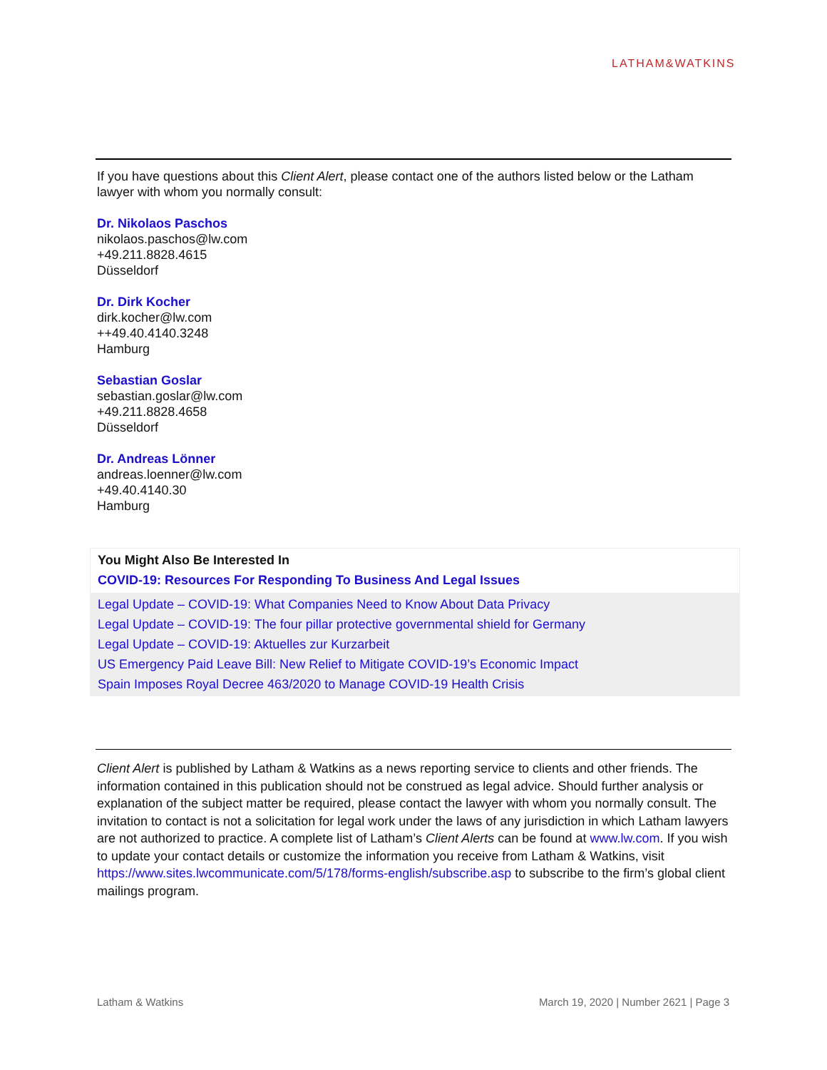LATHAM&WATKINS
If you have questions about this Client Alert, please contact one of the authors listed below or the Latham lawyer with whom you normally consult:
Dr. Nikolaos Paschos
nikolaos.paschos@lw.com
+49.211.8828.4615
Düsseldorf
Dr. Dirk Kocher
dirk.kocher@lw.com
++49.40.4140.3248
Hamburg
Sebastian Goslar
sebastian.goslar@lw.com
+49.211.8828.4658
Düsseldorf
Dr. Andreas Lönner
andreas.loenner@lw.com
+49.40.4140.30
Hamburg
You Might Also Be Interested In
COVID-19: Resources For Responding To Business And Legal Issues
Legal Update – COVID-19: What Companies Need to Know About Data Privacy
Legal Update – COVID-19: The four pillar protective governmental shield for Germany
Legal Update – COVID-19: Aktuelles zur Kurzarbeit
US Emergency Paid Leave Bill: New Relief to Mitigate COVID-19’s Economic Impact
Spain Imposes Royal Decree 463/2020 to Manage COVID-19 Health Crisis
Client Alert is published by Latham & Watkins as a news reporting service to clients and other friends. The information contained in this publication should not be construed as legal advice. Should further analysis or explanation of the subject matter be required, please contact the lawyer with whom you normally consult. The invitation to contact is not a solicitation for legal work under the laws of any jurisdiction in which Latham lawyers are not authorized to practice. A complete list of Latham’s Client Alerts can be found at www.lw.com. If you wish to update your contact details or customize the information you receive from Latham & Watkins, visit https://www.sites.lwcommunicate.com/5/178/forms-english/subscribe.asp to subscribe to the firm’s global client mailings program.
Latham & Watkins March 19, 2020 | Number 2621 | Page 3